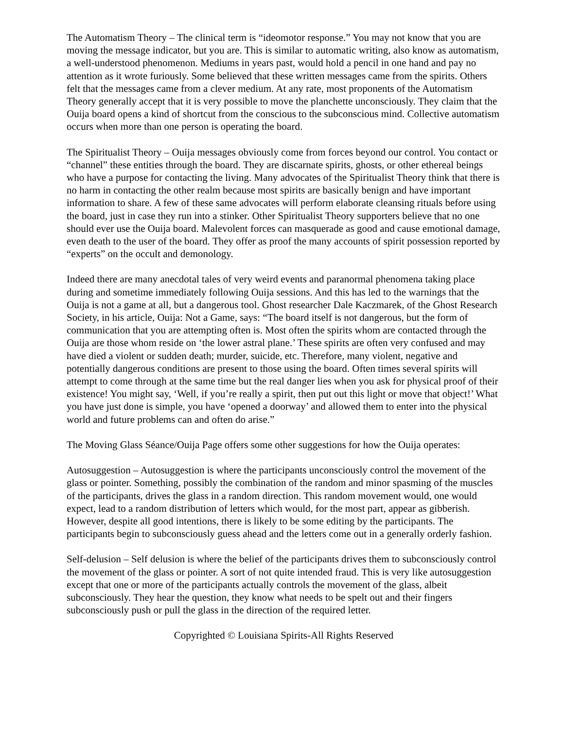The Automatism Theory – The clinical term is “ideomotor response.” You may not know that you are moving the message indicator, but you are. This is similar to automatic writing, also know as automatism, a well-understood phenomenon. Mediums in years past, would hold a pencil in one hand and pay no attention as it wrote furiously. Some believed that these written messages came from the spirits. Others felt that the messages came from a clever medium. At any rate, most proponents of the Automatism Theory generally accept that it is very possible to move the planchette unconsciously. They claim that the Ouija board opens a kind of shortcut from the conscious to the subconscious mind. Collective automatism occurs when more than one person is operating the board.
The Spiritualist Theory – Ouija messages obviously come from forces beyond our control. You contact or “channel” these entities through the board. They are discarnate spirits, ghosts, or other ethereal beings who have a purpose for contacting the living. Many advocates of the Spiritualist Theory think that there is no harm in contacting the other realm because most spirits are basically benign and have important information to share. A few of these same advocates will perform elaborate cleansing rituals before using the board, just in case they run into a stinker. Other Spiritualist Theory supporters believe that no one should ever use the Ouija board. Malevolent forces can masquerade as good and cause emotional damage, even death to the user of the board. They offer as proof the many accounts of spirit possession reported by “experts” on the occult and demonology.
Indeed there are many anecdotal tales of very weird events and paranormal phenomena taking place during and sometime immediately following Ouija sessions. And this has led to the warnings that the Ouija is not a game at all, but a dangerous tool. Ghost researcher Dale Kaczmarek, of the Ghost Research Society, in his article, Ouija: Not a Game, says: “The board itself is not dangerous, but the form of communication that you are attempting often is. Most often the spirits whom are contacted through the Ouija are those whom reside on ‘the lower astral plane.’ These spirits are often very confused and may have died a violent or sudden death; murder, suicide, etc. Therefore, many violent, negative and potentially dangerous conditions are present to those using the board. Often times several spirits will attempt to come through at the same time but the real danger lies when you ask for physical proof of their existence! You might say, ‘Well, if you’re really a spirit, then put out this light or move that object!’ What you have just done is simple, you have ‘opened a doorway’ and allowed them to enter into the physical world and future problems can and often do arise.”
The Moving Glass Séance/Ouija Page offers some other suggestions for how the Ouija operates:
Autosuggestion – Autosuggestion is where the participants unconsciously control the movement of the glass or pointer. Something, possibly the combination of the random and minor spasming of the muscles of the participants, drives the glass in a random direction. This random movement would, one would expect, lead to a random distribution of letters which would, for the most part, appear as gibberish. However, despite all good intentions, there is likely to be some editing by the participants. The participants begin to subconsciously guess ahead and the letters come out in a generally orderly fashion.
Self-delusion – Self delusion is where the belief of the participants drives them to subconsciously control the movement of the glass or pointer. A sort of not quite intended fraud. This is very like autosuggestion except that one or more of the participants actually controls the movement of the glass, albeit subconsciously. They hear the question, they know what needs to be spelt out and their fingers subconsciously push or pull the glass in the direction of the required letter.
Copyrighted © Louisiana Spirits-All Rights Reserved